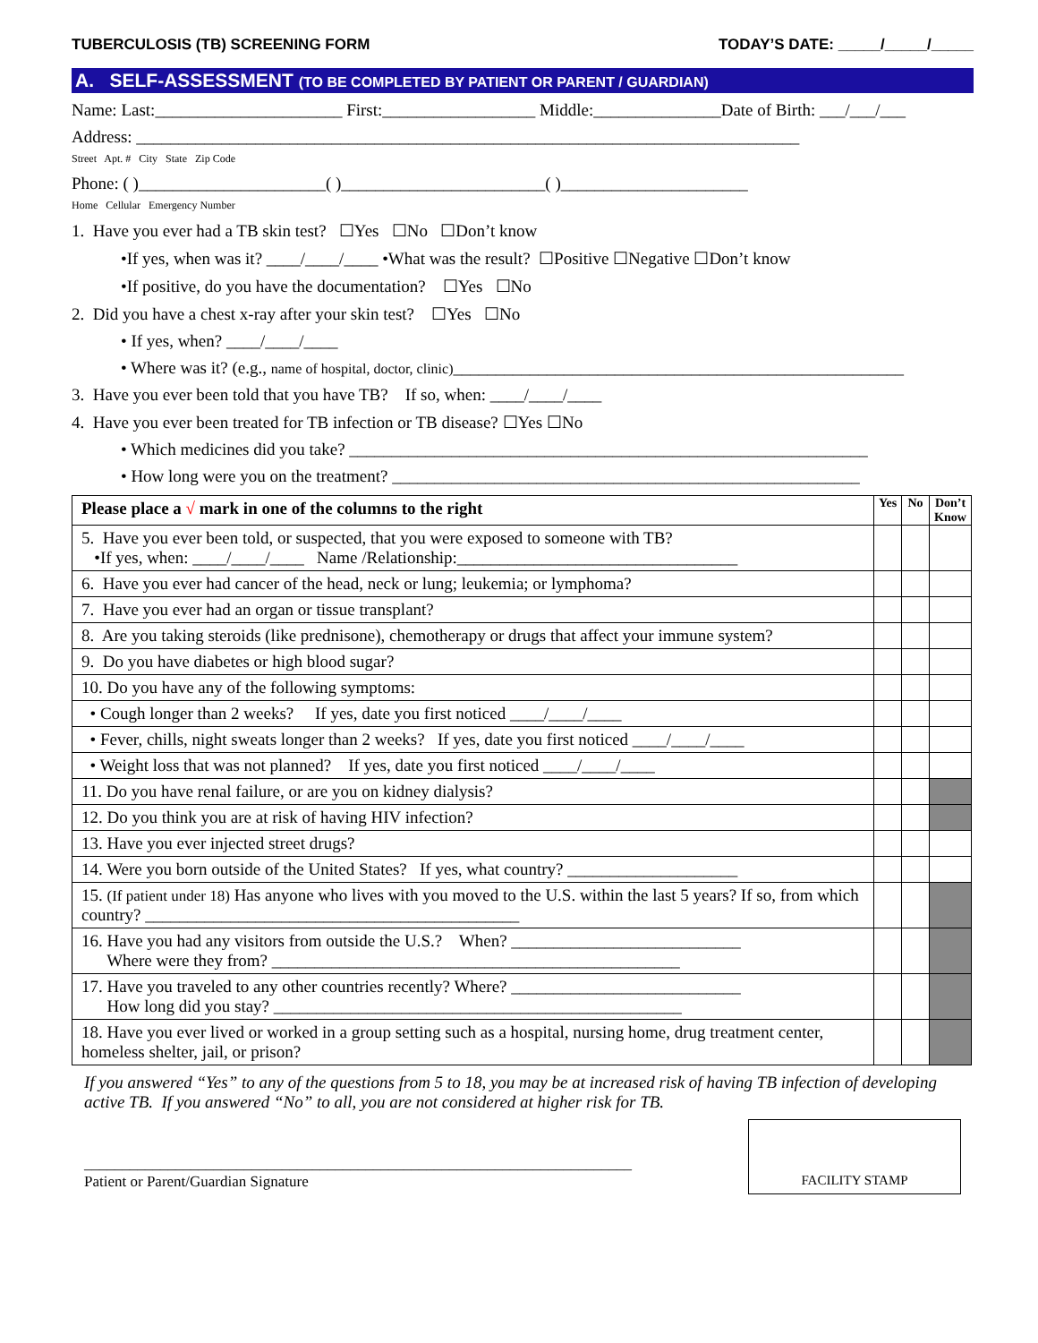TUBERCULOSIS (TB) SCREENING FORM TODAY’S DATE: _____/_____/_____
A. SELF-ASSESSMENT (TO BE COMPLETED BY PATIENT OR PARENT / GUARDIAN)
Name: Last:______________________ First:__________________ Middle:_______________Date of Birth: ___/___/___
Address: ______________________________________________________________________________
Street Apt. # City State Zip Code
Phone: ( )______________________( )________________________( )______________________
Home Cellular Emergency Number
1. Have you ever had a TB skin test? ☐Yes ☐No ☐Don’t know
•If yes, when was it? ____/____/____ •What was the result? ☐Positive ☐Negative ☐Don’t know
•If positive, do you have the documentation? ☐Yes ☐No
2. Did you have a chest x-ray after your skin test? ☐Yes ☐No
• If yes, when? ____/____/____
• Where was it? (e.g., name of hospital, doctor, clinic)_____________________________________________________
3. Have you ever been told that you have TB? If so, when: ____/____/____
4. Have you ever been treated for TB infection or TB disease? ☐Yes ☐No
• Which medicines did you take? _____________________________________________________________
• How long were you on the treatment? _______________________________________________________
| Please place a √ mark in one of the columns to the right | Yes | No | Don’t Know |
| --- | --- | --- | --- |
| 5. Have you ever been told, or suspected, that you were exposed to someone with TB? •If yes, when: ____/____/____ Name /Relationship:_________________________________ | | | |
| 6. Have you ever had cancer of the head, neck or lung; leukemia; or lymphoma? | | | |
| 7. Have you ever had an organ or tissue transplant? | | | |
| 8. Are you taking steroids (like prednisone), chemotherapy or drugs that affect your immune system? | | | |
| 9. Do you have diabetes or high blood sugar? | | | |
| 10. Do you have any of the following symptoms: | | | |
| • Cough longer than 2 weeks? If yes, date you first noticed ____/____/____ | | | |
| • Fever, chills, night sweats longer than 2 weeks? If yes, date you first noticed ____/____/____ | | | |
| • Weight loss that was not planned? If yes, date you first noticed ____/____/____ | | | |
| 11. Do you have renal failure, or are you on kidney dialysis? | | | |
| 12. Do you think you are at risk of having HIV infection? | | | |
| 13. Have you ever injected street drugs? | | | |
| 14. Were you born outside of the United States? If yes, what country? ____________________ | | | |
| 15. (If patient under 18) Has anyone who lives with you moved to the U.S. within the last 5 years? If so, from which country? ____________________________________________ | | | |
| 16. Have you had any visitors from outside the U.S.? When? ___________________________ Where were they from? ________________________________________________ | | | |
| 17. Have you traveled to any other countries recently? Where? ___________________________ How long did you stay? ________________________________________________ | | | |
| 18. Have you ever lived or worked in a group setting such as a hospital, nursing home, drug treatment center, homeless shelter, jail, or prison? | | | |
If you answered “Yes” to any of the questions from 5 to 18, you may be at increased risk of having TB infection of developing active TB. If you answered “No” to all, you are not considered at higher risk for TB.
________________________________________________________________________
Patient or Parent/Guardian Signature
FACILITY STAMP